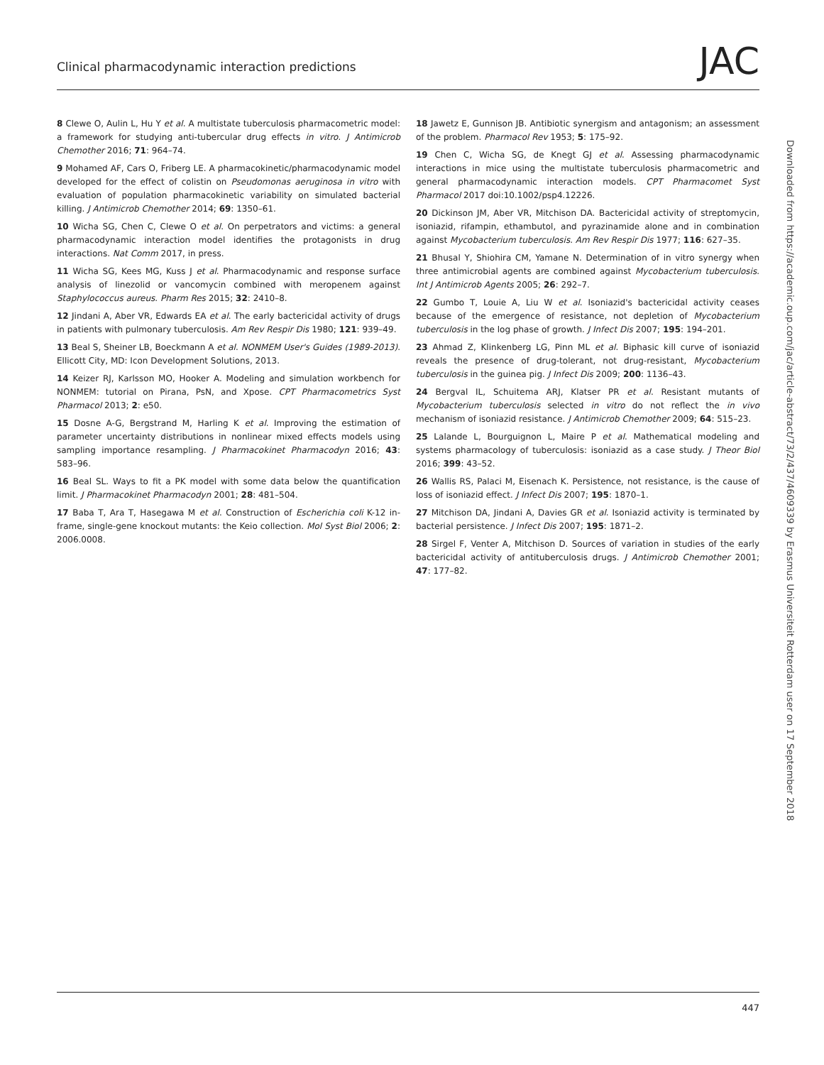Clinical pharmacodynamic interaction predictions
JAC
8 Clewe O, Aulin L, Hu Y et al. A multistate tuberculosis pharmacometric model: a framework for studying anti-tubercular drug effects in vitro. J Antimicrob Chemother 2016; 71: 964–74.
9 Mohamed AF, Cars O, Friberg LE. A pharmacokinetic/pharmacodynamic model developed for the effect of colistin on Pseudomonas aeruginosa in vitro with evaluation of population pharmacokinetic variability on simulated bacterial killing. J Antimicrob Chemother 2014; 69: 1350–61.
10 Wicha SG, Chen C, Clewe O et al. On perpetrators and victims: a general pharmacodynamic interaction model identifies the protagonists in drug interactions. Nat Comm 2017, in press.
11 Wicha SG, Kees MG, Kuss J et al. Pharmacodynamic and response surface analysis of linezolid or vancomycin combined with meropenem against Staphylococcus aureus. Pharm Res 2015; 32: 2410–8.
12 Jindani A, Aber VR, Edwards EA et al. The early bactericidal activity of drugs in patients with pulmonary tuberculosis. Am Rev Respir Dis 1980; 121: 939–49.
13 Beal S, Sheiner LB, Boeckmann A et al. NONMEM User's Guides (1989-2013). Ellicott City, MD: Icon Development Solutions, 2013.
14 Keizer RJ, Karlsson MO, Hooker A. Modeling and simulation workbench for NONMEM: tutorial on Pirana, PsN, and Xpose. CPT Pharmacometrics Syst Pharmacol 2013; 2: e50.
15 Dosne A-G, Bergstrand M, Harling K et al. Improving the estimation of parameter uncertainty distributions in nonlinear mixed effects models using sampling importance resampling. J Pharmacokinet Pharmacodyn 2016; 43: 583–96.
16 Beal SL. Ways to fit a PK model with some data below the quantification limit. J Pharmacokinet Pharmacodyn 2001; 28: 481–504.
17 Baba T, Ara T, Hasegawa M et al. Construction of Escherichia coli K-12 in-frame, single-gene knockout mutants: the Keio collection. Mol Syst Biol 2006; 2: 2006.0008.
18 Jawetz E, Gunnison JB. Antibiotic synergism and antagonism; an assessment of the problem. Pharmacol Rev 1953; 5: 175–92.
19 Chen C, Wicha SG, de Knegt GJ et al. Assessing pharmacodynamic interactions in mice using the multistate tuberculosis pharmacometric and general pharmacodynamic interaction models. CPT Pharmacomet Syst Pharmacol 2017 doi:10.1002/psp4.12226.
20 Dickinson JM, Aber VR, Mitchison DA. Bactericidal activity of streptomycin, isoniazid, rifampin, ethambutol, and pyrazinamide alone and in combination against Mycobacterium tuberculosis. Am Rev Respir Dis 1977; 116: 627–35.
21 Bhusal Y, Shiohira CM, Yamane N. Determination of in vitro synergy when three antimicrobial agents are combined against Mycobacterium tuberculosis. Int J Antimicrob Agents 2005; 26: 292–7.
22 Gumbo T, Louie A, Liu W et al. Isoniazid's bactericidal activity ceases because of the emergence of resistance, not depletion of Mycobacterium tuberculosis in the log phase of growth. J Infect Dis 2007; 195: 194–201.
23 Ahmad Z, Klinkenberg LG, Pinn ML et al. Biphasic kill curve of isoniazid reveals the presence of drug-tolerant, not drug-resistant, Mycobacterium tuberculosis in the guinea pig. J Infect Dis 2009; 200: 1136–43.
24 Bergval IL, Schuitema ARJ, Klatser PR et al. Resistant mutants of Mycobacterium tuberculosis selected in vitro do not reflect the in vivo mechanism of isoniazid resistance. J Antimicrob Chemother 2009; 64: 515–23.
25 Lalande L, Bourguignon L, Maire P et al. Mathematical modeling and systems pharmacology of tuberculosis: isoniazid as a case study. J Theor Biol 2016; 399: 43–52.
26 Wallis RS, Palaci M, Eisenach K. Persistence, not resistance, is the cause of loss of isoniazid effect. J Infect Dis 2007; 195: 1870–1.
27 Mitchison DA, Jindani A, Davies GR et al. Isoniazid activity is terminated by bacterial persistence. J Infect Dis 2007; 195: 1871–2.
28 Sirgel F, Venter A, Mitchison D. Sources of variation in studies of the early bactericidal activity of antituberculosis drugs. J Antimicrob Chemother 2001; 47: 177–82.
447
Downloaded from https://academic.oup.com/jac/article-abstract/73/2/437/4609339 by Erasmus Universiteit Rotterdam user on 17 September 2018